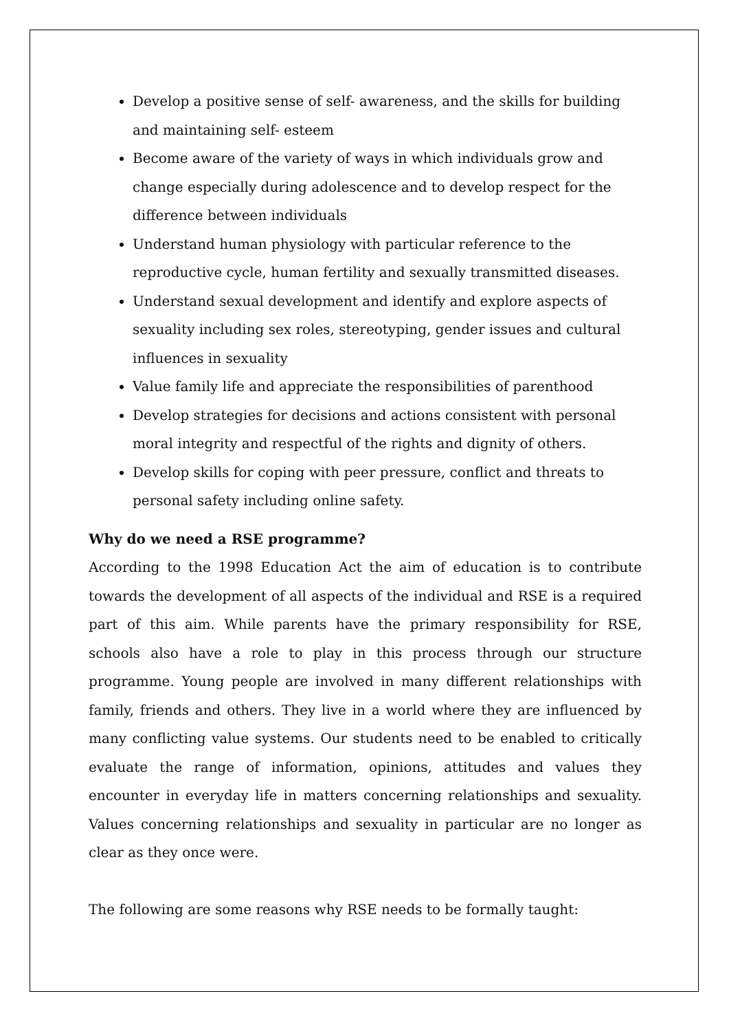Develop a positive sense of self- awareness, and the skills for building and maintaining self- esteem
Become aware of the variety of ways in which individuals grow and change especially during adolescence and to develop respect for the difference between individuals
Understand human physiology with particular reference to the reproductive cycle, human fertility and sexually transmitted diseases.
Understand sexual development and identify and explore aspects of sexuality including sex roles, stereotyping, gender issues and cultural influences in sexuality
Value family life and appreciate the responsibilities of parenthood
Develop strategies for decisions and actions consistent with personal moral integrity and respectful of the rights and dignity of others.
Develop skills for coping with peer pressure, conflict and threats to personal safety including online safety.
Why do we need a RSE programme?
According to the 1998 Education Act the aim of education is to contribute towards the development of all aspects of the individual and RSE is a required part of this aim. While parents have the primary responsibility for RSE, schools also have a role to play in this process through our structure programme. Young people are involved in many different relationships with family, friends and others. They live in a world where they are influenced by many conflicting value systems. Our students need to be enabled to critically evaluate the range of information, opinions, attitudes and values they encounter in everyday life in matters concerning relationships and sexuality. Values concerning relationships and sexuality in particular are no longer as clear as they once were.
The following are some reasons why RSE needs to be formally taught: